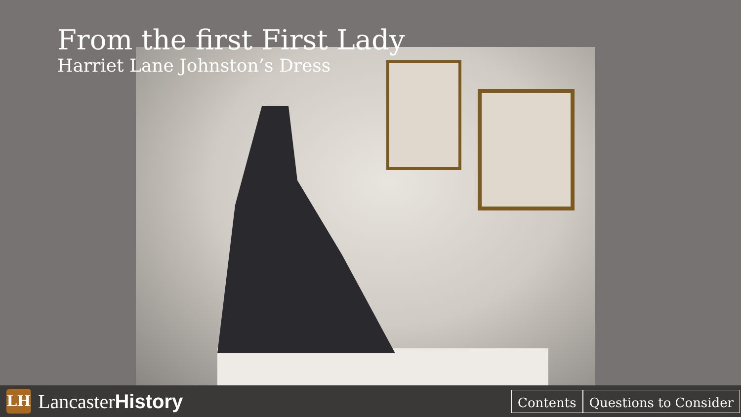From the first First Lady
Harriet Lane Johnston’s Dress
LH
LancasterHistory
Contents Questions to Consider